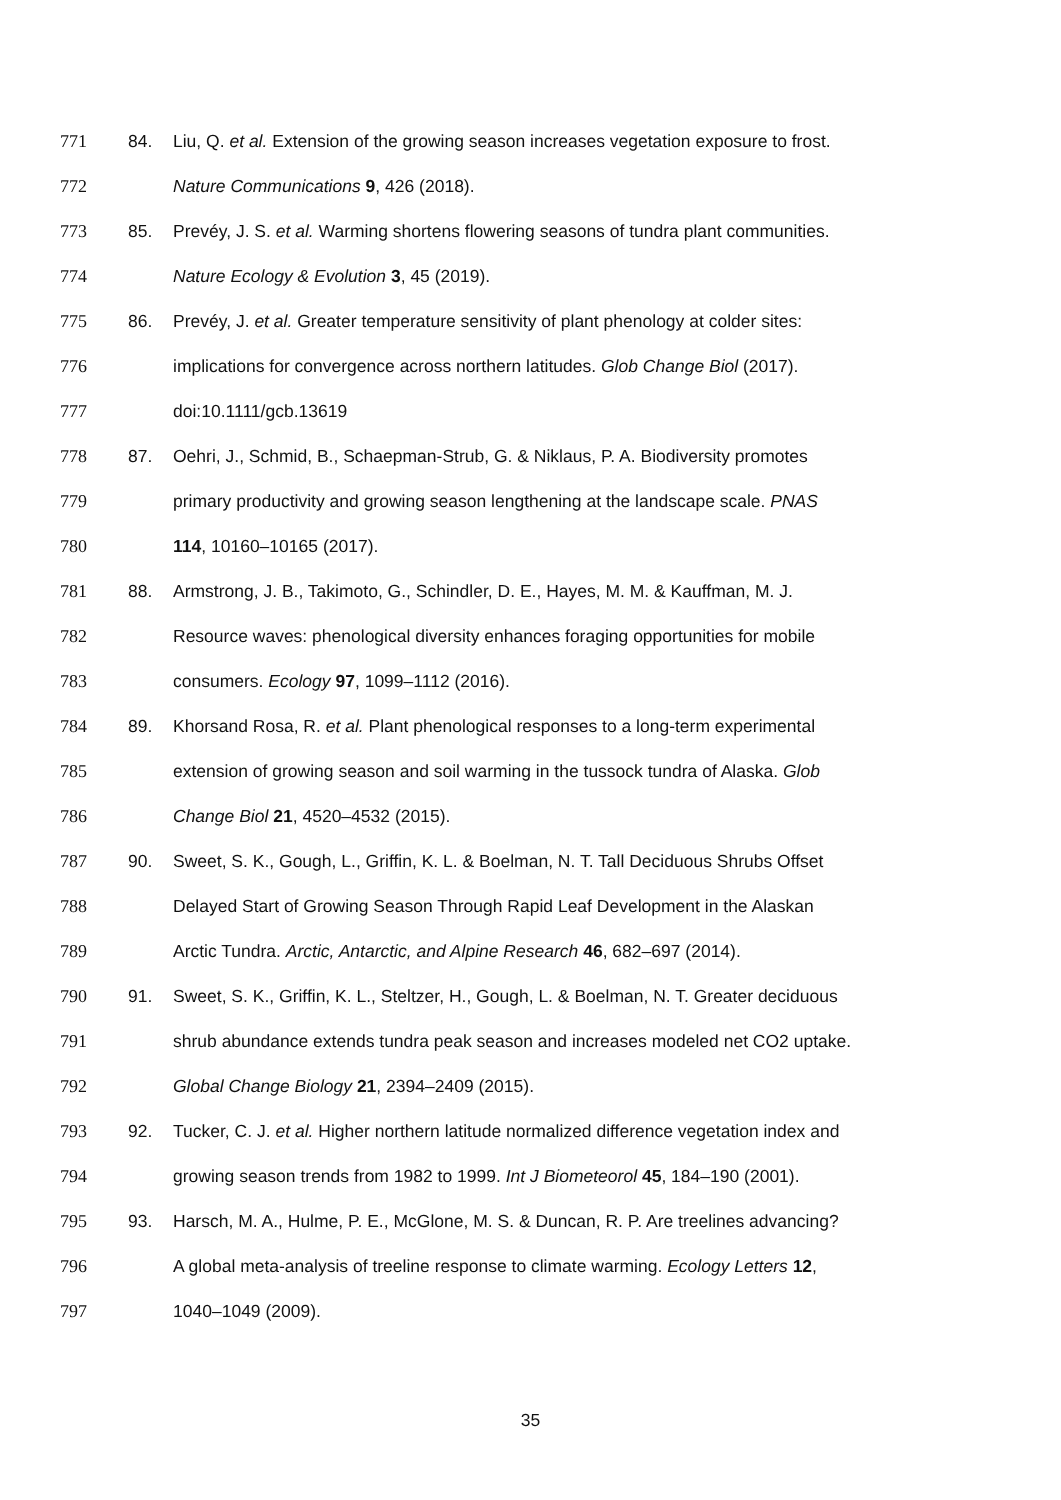771 84. Liu, Q. et al. Extension of the growing season increases vegetation exposure to frost.
772 Nature Communications 9, 426 (2018).
773 85. Prevéy, J. S. et al. Warming shortens flowering seasons of tundra plant communities.
774 Nature Ecology & Evolution 3, 45 (2019).
775 86. Prevéy, J. et al. Greater temperature sensitivity of plant phenology at colder sites:
776 implications for convergence across northern latitudes. Glob Change Biol (2017).
777 doi:10.1111/gcb.13619
778 87. Oehri, J., Schmid, B., Schaepman-Strub, G. & Niklaus, P. A. Biodiversity promotes
779 primary productivity and growing season lengthening at the landscape scale. PNAS
780 114, 10160–10165 (2017).
781 88. Armstrong, J. B., Takimoto, G., Schindler, D. E., Hayes, M. M. & Kauffman, M. J.
782 Resource waves: phenological diversity enhances foraging opportunities for mobile
783 consumers. Ecology 97, 1099–1112 (2016).
784 89. Khorsand Rosa, R. et al. Plant phenological responses to a long-term experimental
785 extension of growing season and soil warming in the tussock tundra of Alaska. Glob
786 Change Biol 21, 4520–4532 (2015).
787 90. Sweet, S. K., Gough, L., Griffin, K. L. & Boelman, N. T. Tall Deciduous Shrubs Offset
788 Delayed Start of Growing Season Through Rapid Leaf Development in the Alaskan
789 Arctic Tundra. Arctic, Antarctic, and Alpine Research 46, 682–697 (2014).
790 91. Sweet, S. K., Griffin, K. L., Steltzer, H., Gough, L. & Boelman, N. T. Greater deciduous
791 shrub abundance extends tundra peak season and increases modeled net CO2 uptake.
792 Global Change Biology 21, 2394–2409 (2015).
793 92. Tucker, C. J. et al. Higher northern latitude normalized difference vegetation index and
794 growing season trends from 1982 to 1999. Int J Biometeorol 45, 184–190 (2001).
795 93. Harsch, M. A., Hulme, P. E., McGlone, M. S. & Duncan, R. P. Are treelines advancing?
796 A global meta-analysis of treeline response to climate warming. Ecology Letters 12,
797 1040–1049 (2009).
35